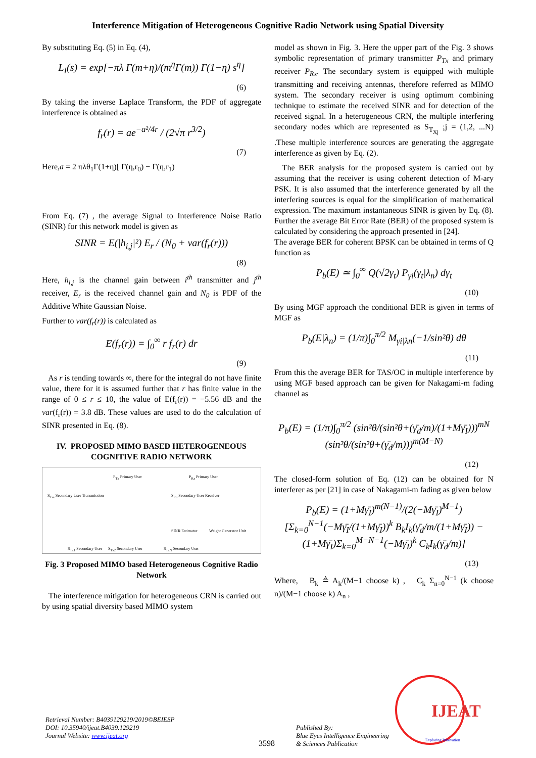Interference Mitigation of Heterogeneous Cognitive Radio Network using Spatial Diversity
By substituting Eq. (5) in Eq. (4),
L<sub>I</sub>(s) = exp[−πλ Γ(m+η)/(m<sup>η</sup>Γ(m)) Γ(1−η) s<sup>η</sup>]
(6)
By taking the inverse Laplace Transform, the PDF of aggregate interference is obtained as
f<sub>r</sub>(r) = ae<sup>−a²/4r</sup> / (2√π r<sup>3/2</sup>)
(7)
Here,a = 2 πλθ<sub>1</sub>Γ(1+η)[ Γ(η,r<sub>0</sub>) − Γ(η,r<sub>1</sub>)
From Eq. (7) , the average Signal to Interference Noise Ratio (SINR) for this network model is given as
SINR = E(|h<sub>i,j</sub>|²) E<sub>r</sub> / (N<sub>0</sub> + var(f<sub>r</sub>(r)))
(8)
Here, h<sub>i,j</sub> is the channel gain between i<sup>th</sup> transmitter and j<sup>th</sup> receiver, E<sub>r</sub> is the received channel gain and N<sub>0</sub> is PDF of the Additive White Gaussian Noise.
Further to var(f<sub>r</sub>(r)) is calculated as
E(f<sub>r</sub>(r)) = ∫<sub>0</sub><sup>∞</sup> r f<sub>r</sub>(r) dr
(9)
As r is tending towards ∞, there for the integral do not have finite value, there for it is assumed further that r has finite value in the range of 0 ≤ r ≤ 10, the value of E(f<sub>r</sub>(r)) = −5.56 dB and the var(f<sub>r</sub>(r)) = 3.8 dB. These values are used to do the calculation of SINR presented in Eq. (8).
IV. PROPOSED MIMO BASED HETEROGENEOUS COGNITIVE RADIO NETWORK
P<sub>Tx</sub> Primary User P<sub>Rx</sub> Primary User
S<sub>Tm</sub> Secondary User Transmission S<sub>Rn</sub> Secondary User Receiver
SINR Estimator Weight Generator Unit
S<sub>Tx1</sub> Secondary User S<sub>Tx2</sub> Secondary User S<sub>TxN</sub> Secondary User
Fig. 3 Proposed MIMO based Heterogeneous Cognitive Radio Network
The interference mitigation for heterogeneous CRN is carried out by using spatial diversity based MIMO system
model as shown in Fig. 3. Here the upper part of the Fig. 3 shows symbolic representation of primary transmitter P<sub>Tx</sub> and primary receiver P<sub>Rx</sub>. The secondary system is equipped with multiple transmitting and receiving antennas, therefore referred as MIMO system. The secondary receiver is using optimum combining technique to estimate the received SINR and for detection of the received signal. In a heterogeneous CRN, the multiple interfering secondary nodes which are represented as S<sub>T<sub>Xj</sub></sub> ;j = (1,2, ...N) .These multiple interference sources are generating the aggregate interference as given by Eq. (2).
The BER analysis for the proposed system is carried out by assuming that the receiver is using coherent detection of M-ary PSK. It is also assumed that the interference generated by all the interfering sources is equal for the simplification of mathematical expression. The maximum instantaneous SINR is given by Eq. (8). Further the average Bit Error Rate (BER) of the proposed system is calculated by considering the approach presented in [24].
The average BER for coherent BPSK can be obtained in terms of Q function as
P<sub>b</sub>(E) ≃ ∫<sub>0</sub><sup>∞</sup> Q(√2γ<sub>t</sub>) P<sub>γi</sub>(γ<sub>t</sub>|λ<sub>n</sub>) dγ<sub>t</sub>
(10)
By using MGF approach the conditional BER is given in terms of MGF as
P<sub>b</sub>(E|λ<sub>n</sub>) = (1/π)∫<sub>0</sub><sup>π/2</sup> M<sub>γi|λn</sub>(−1/sin²θ) dθ
(11)
From this the average BER for TAS/OC in multiple interference by using MGF based approach can be given for Nakagami-m fading channel as
P<sub>b</sub>(E) = (1/π)∫<sub>0</sub><sup>π/2</sup> (sin²θ/(sin²θ+(γ̄<sub>d</sub>/m)/(1+Mγ̄<sub>I</sub>)))<sup>mN</sup> (sin²θ/(sin²θ+(γ̄<sub>d</sub>/m)))<sup>m(M−N)</sup>
(12)
The closed-form solution of Eq. (12) can be obtained for N interferer as per [21] in case of Nakagami-m fading as given below
P<sub>b</sub>(E) = (1+Mγ̄<sub>I</sub>)<sup>m(N−1)</sup>/(2(−Mγ̄<sub>I</sub>)<sup>M−1</sup>) [Σ<sub>k=0</sub><sup>N−1</sup>(−Mγ̄<sub>I</sub>/(1+Mγ̄<sub>I</sub>))<sup>k</sup> B<sub>k</sub>I<sub>k</sub>(γ̄<sub>d</sub>/m/(1+Mγ̄<sub>I</sub>)) − (1+Mγ̄<sub>I</sub>)Σ<sub>k=0</sub><sup>M−N−1</sup>(−Mγ̄<sub>I</sub>)<sup>k</sup> C<sub>k</sub>I<sub>k</sub>(γ̄<sub>d</sub>/m)]
(13)
Where, B<sub>k</sub> ≜ A<sub>k</sub>/(M−1 choose k) , C<sub>k</sub> Σ<sub>n=0</sub><sup>N−1</sup> (k choose n)/(M−1 choose k) A<sub>n</sub> ,
Retrieval Number: B4039129219/2019©BEIESP
DOI: 10.35940/ijeat.B4039.129219
Journal Website: www.ijeat.org
3598
Published By:
Blue Eyes Intelligence Engineering
& Sciences Publication
IJEAT
Exploring Innovation